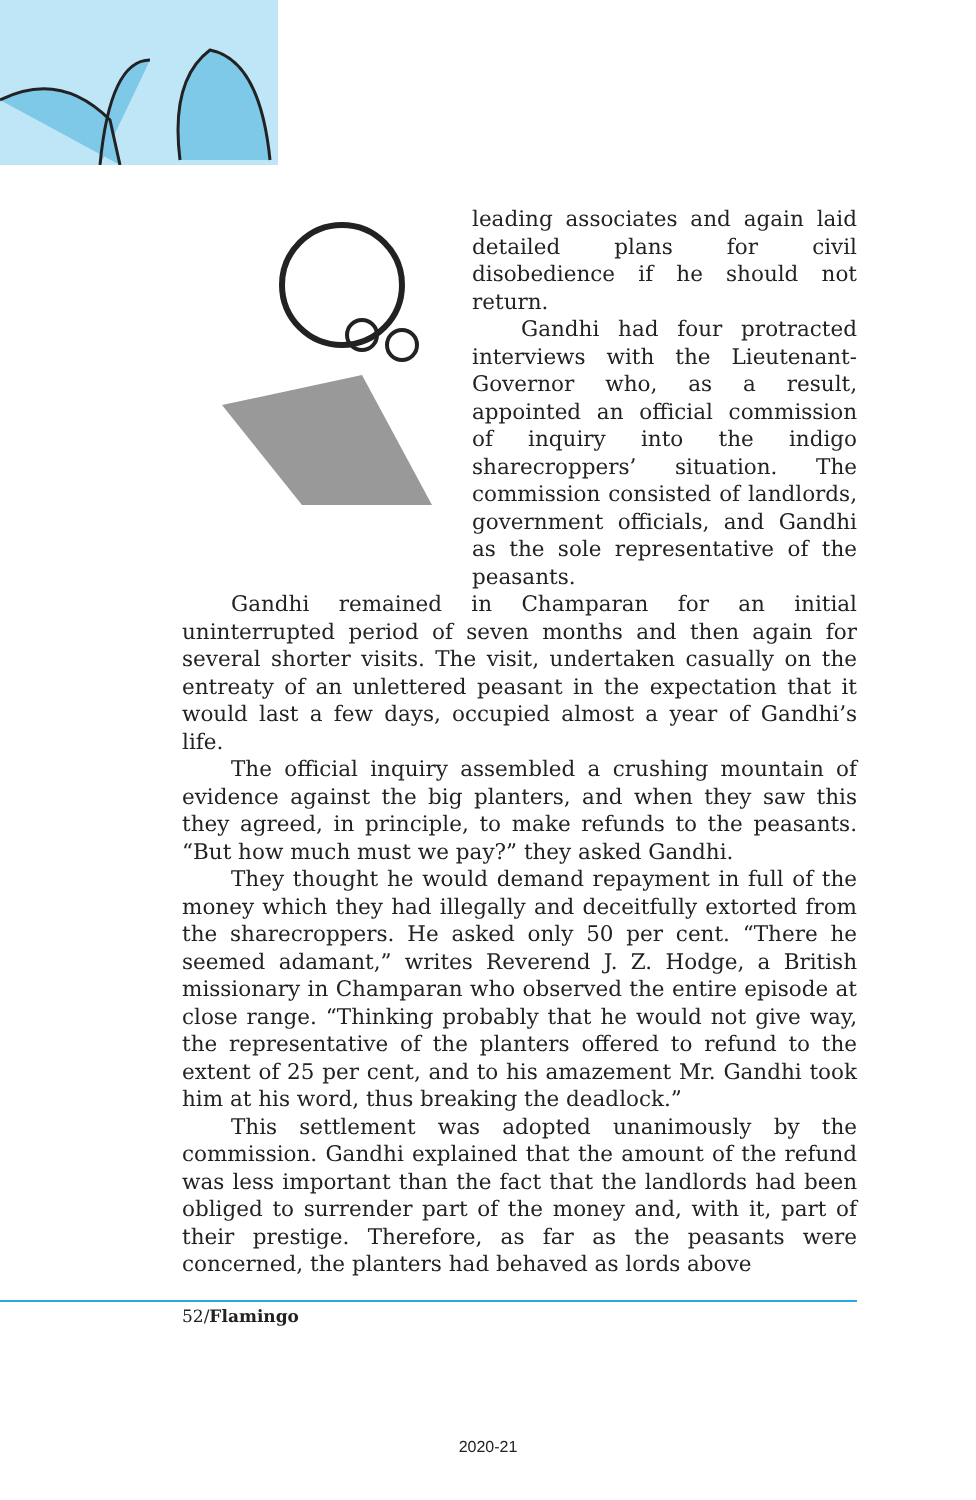leading associates and again laid detailed plans for civil disobedience if he should not return.
Gandhi had four protracted interviews with the Lieutenant-Governor who, as a result, appointed an official commission of inquiry into the indigo sharecroppers’ situation. The commission consisted of landlords, government officials, and Gandhi as the sole representative of the peasants.
Gandhi remained in Champaran for an initial uninterrupted period of seven months and then again for several shorter visits. The visit, undertaken casually on the entreaty of an unlettered peasant in the expectation that it would last a few days, occupied almost a year of Gandhi’s life.
The official inquiry assembled a crushing mountain of evidence against the big planters, and when they saw this they agreed, in principle, to make refunds to the peasants. “But how much must we pay?” they asked Gandhi.
They thought he would demand repayment in full of the money which they had illegally and deceitfully extorted from the sharecroppers. He asked only 50 per cent. “There he seemed adamant,” writes Reverend J. Z. Hodge, a British missionary in Champaran who observed the entire episode at close range. “Thinking probably that he would not give way, the representative of the planters offered to refund to the extent of 25 per cent, and to his amazement Mr. Gandhi took him at his word, thus breaking the deadlock.”
This settlement was adopted unanimously by the commission. Gandhi explained that the amount of the refund was less important than the fact that the landlords had been obliged to surrender part of the money and, with it, part of their prestige. Therefore, as far as the peasants were concerned, the planters had behaved as lords above
52/Flamingo
2020-21